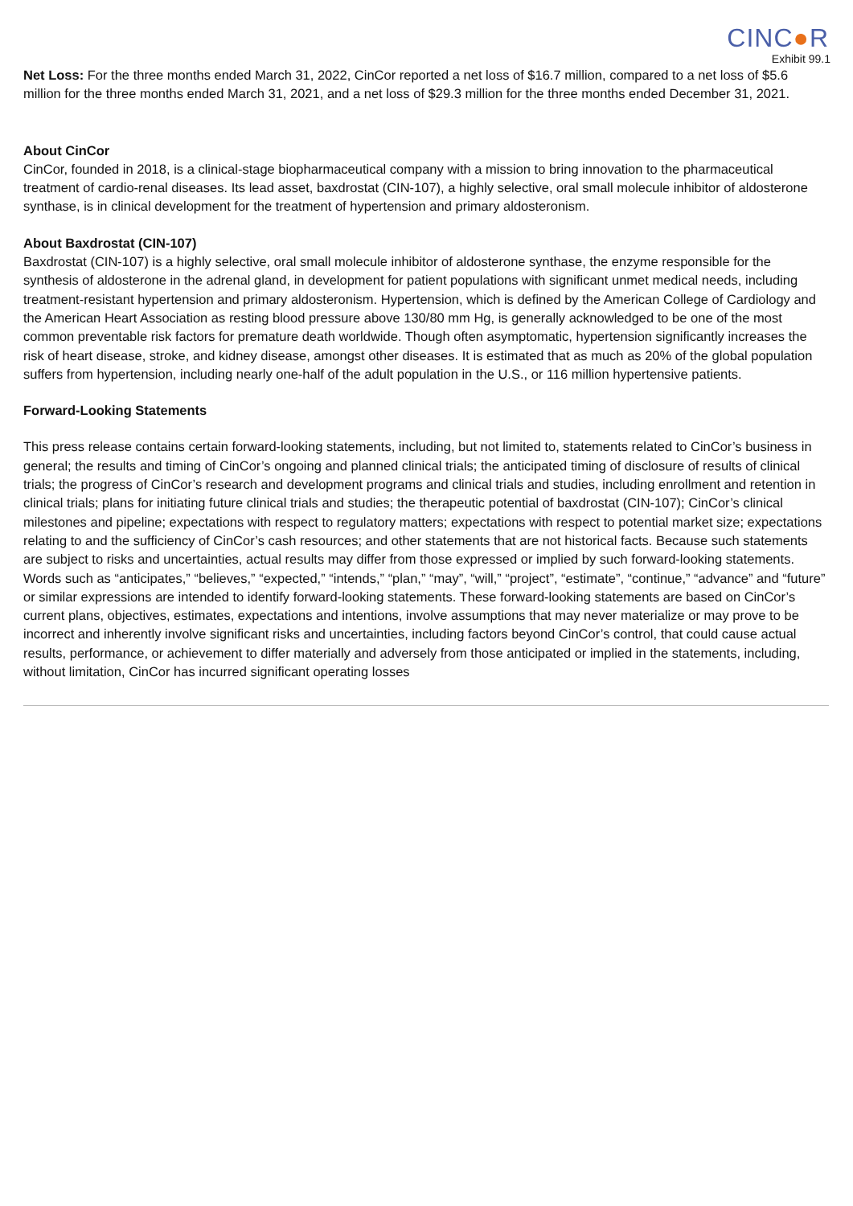CINC●R
Exhibit 99.1
Net Loss: For the three months ended March 31, 2022, CinCor reported a net loss of $16.7 million, compared to a net loss of $5.6 million for the three months ended March 31, 2021, and a net loss of $29.3 million for the three months ended December 31, 2021.
About CinCor
CinCor, founded in 2018, is a clinical-stage biopharmaceutical company with a mission to bring innovation to the pharmaceutical treatment of cardio-renal diseases. Its lead asset, baxdrostat (CIN-107), a highly selective, oral small molecule inhibitor of aldosterone synthase, is in clinical development for the treatment of hypertension and primary aldosteronism.
About Baxdrostat (CIN-107)
Baxdrostat (CIN-107) is a highly selective, oral small molecule inhibitor of aldosterone synthase, the enzyme responsible for the synthesis of aldosterone in the adrenal gland, in development for patient populations with significant unmet medical needs, including treatment-resistant hypertension and primary aldosteronism. Hypertension, which is defined by the American College of Cardiology and the American Heart Association as resting blood pressure above 130/80 mm Hg, is generally acknowledged to be one of the most common preventable risk factors for premature death worldwide. Though often asymptomatic, hypertension significantly increases the risk of heart disease, stroke, and kidney disease, amongst other diseases. It is estimated that as much as 20% of the global population suffers from hypertension, including nearly one-half of the adult population in the U.S., or 116 million hypertensive patients.
Forward-Looking Statements
This press release contains certain forward-looking statements, including, but not limited to, statements related to CinCor’s business in general; the results and timing of CinCor’s ongoing and planned clinical trials; the anticipated timing of disclosure of results of clinical trials; the progress of CinCor’s research and development programs and clinical trials and studies, including enrollment and retention in clinical trials; plans for initiating future clinical trials and studies; the therapeutic potential of baxdrostat (CIN-107); CinCor’s clinical milestones and pipeline; expectations with respect to regulatory matters; expectations with respect to potential market size; expectations relating to and the sufficiency of CinCor’s cash resources; and other statements that are not historical facts. Because such statements are subject to risks and uncertainties, actual results may differ from those expressed or implied by such forward-looking statements. Words such as “anticipates,” “believes,” “expected,” “intends,” “plan,” “may”, “will,” “project”, “estimate”, “continue,” “advance” and “future” or similar expressions are intended to identify forward-looking statements. These forward-looking statements are based on CinCor’s current plans, objectives, estimates, expectations and intentions, involve assumptions that may never materialize or may prove to be incorrect and inherently involve significant risks and uncertainties, including factors beyond CinCor’s control, that could cause actual results, performance, or achievement to differ materially and adversely from those anticipated or implied in the statements, including, without limitation, CinCor has incurred significant operating losses